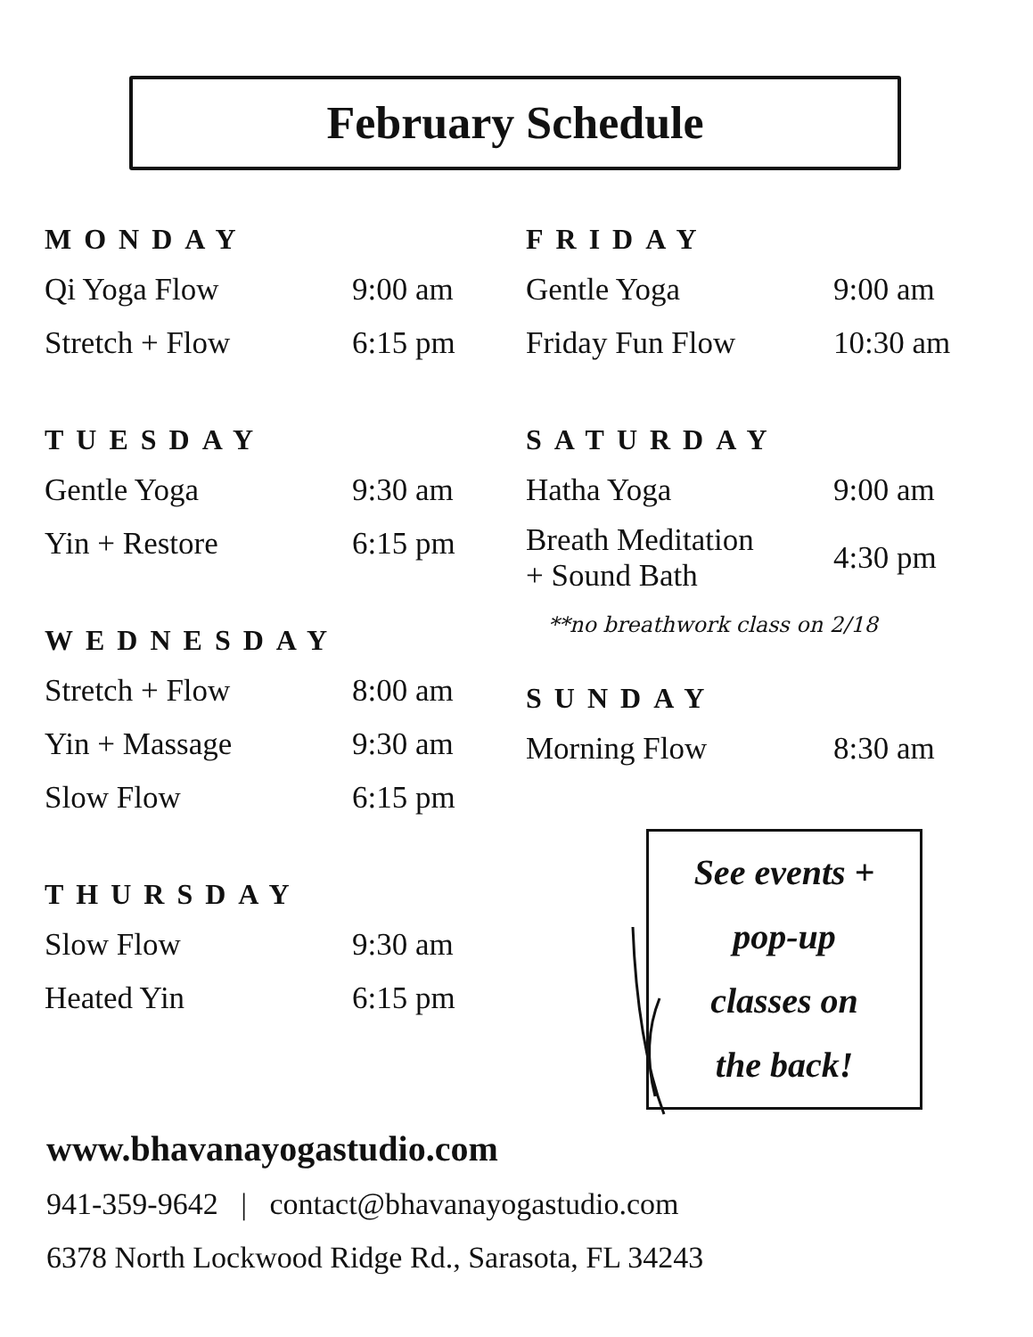February Schedule
MONDAY
| Qi Yoga Flow | 9:00 am |
| Stretch + Flow | 6:15 pm |
TUESDAY
| Gentle Yoga | 9:30 am |
| Yin + Restore | 6:15 pm |
WEDNESDAY
| Stretch + Flow | 8:00 am |
| Yin + Massage | 9:30 am |
| Slow Flow | 6:15 pm |
THURSDAY
| Slow Flow | 9:30 am |
| Heated Yin | 6:15 pm |
FRIDAY
| Gentle Yoga | 9:00 am |
| Friday Fun Flow | 10:30 am |
SATURDAY
| Hatha Yoga | 9:00 am |
| Breath Meditation + Sound Bath | 4:30 pm |
**no breathwork class on 2/18
SUNDAY
| Morning Flow | 8:30 am |
See events +
pop-up
classes on
the back!
www.bhavanayogastudio.com
941-359-9642 | contact@bhavanayogastudio.com
6378 North Lockwood Ridge Rd., Sarasota, FL 34243